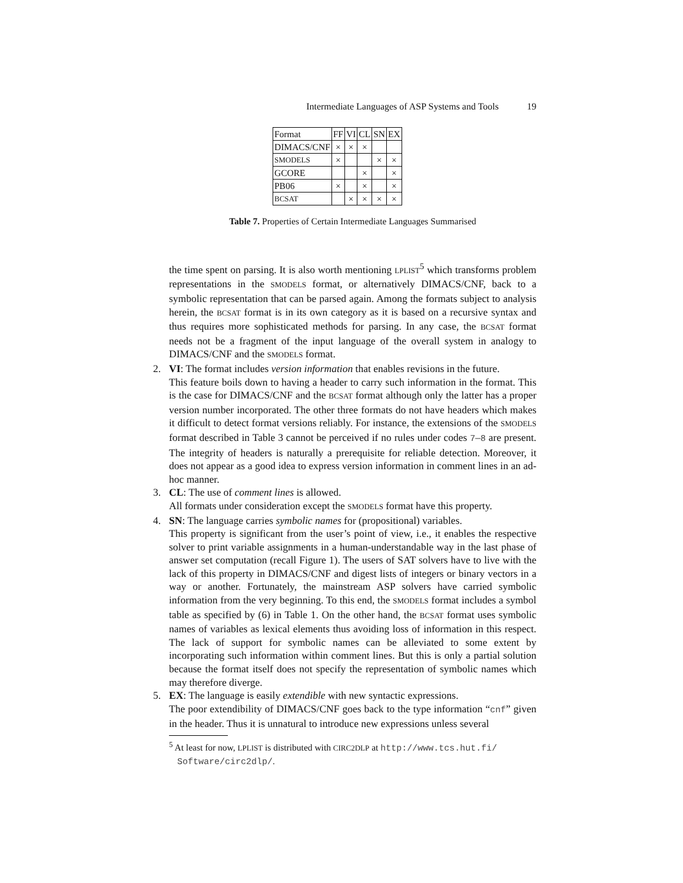Intermediate Languages of ASP Systems and Tools 19
| Format | FF | VI | CL | SN | EX |
| --- | --- | --- | --- | --- | --- |
| DIMACS/CNF | × | × | × | | |
| SMODELS | × | | | × | × |
| GCORE | | | × | | × |
| PB06 | × | | × | | × |
| BCSAT | | × | × | × | × |
Table 7. Properties of Certain Intermediate Languages Summarised
the time spent on parsing. It is also worth mentioning LPLIST<sup>5</sup> which transforms problem representations in the SMODELS format, or alternatively DIMACS/CNF, back to a symbolic representation that can be parsed again. Among the formats subject to analysis herein, the BCSAT format is in its own category as it is based on a recursive syntax and thus requires more sophisticated methods for parsing. In any case, the BCSAT format needs not be a fragment of the input language of the overall system in analogy to DIMACS/CNF and the SMODELS format.
2. VI: The format includes version information that enables revisions in the future.
This feature boils down to having a header to carry such information in the format. This is the case for DIMACS/CNF and the BCSAT format although only the latter has a proper version number incorporated. The other three formats do not have headers which makes it difficult to detect format versions reliably. For instance, the extensions of the SMODELS format described in Table 3 cannot be perceived if no rules under codes 7–8 are present. The integrity of headers is naturally a prerequisite for reliable detection. Moreover, it does not appear as a good idea to express version information in comment lines in an ad-hoc manner.
3. CL: The use of comment lines is allowed.
All formats under consideration except the SMODELS format have this property.
4. SN: The language carries symbolic names for (propositional) variables.
This property is significant from the user’s point of view, i.e., it enables the respective solver to print variable assignments in a human-understandable way in the last phase of answer set computation (recall Figure 1). The users of SAT solvers have to live with the lack of this property in DIMACS/CNF and digest lists of integers or binary vectors in a way or another. Fortunately, the mainstream ASP solvers have carried symbolic information from the very beginning. To this end, the SMODELS format includes a symbol table as specified by (6) in Table 1. On the other hand, the BCSAT format uses symbolic names of variables as lexical elements thus avoiding loss of information in this respect. The lack of support for symbolic names can be alleviated to some extent by incorporating such information within comment lines. But this is only a partial solution because the format itself does not specify the representation of symbolic names which may therefore diverge.
5. EX: The language is easily extendible with new syntactic expressions.
The poor extendibility of DIMACS/CNF goes back to the type information “cnf” given in the header. Thus it is unnatural to introduce new expressions unless several
<sup>5</sup> At least for now, LPLIST is distributed with CIRC2DLP at http://www.tcs.hut.fi/ Software/circ2dlp/.